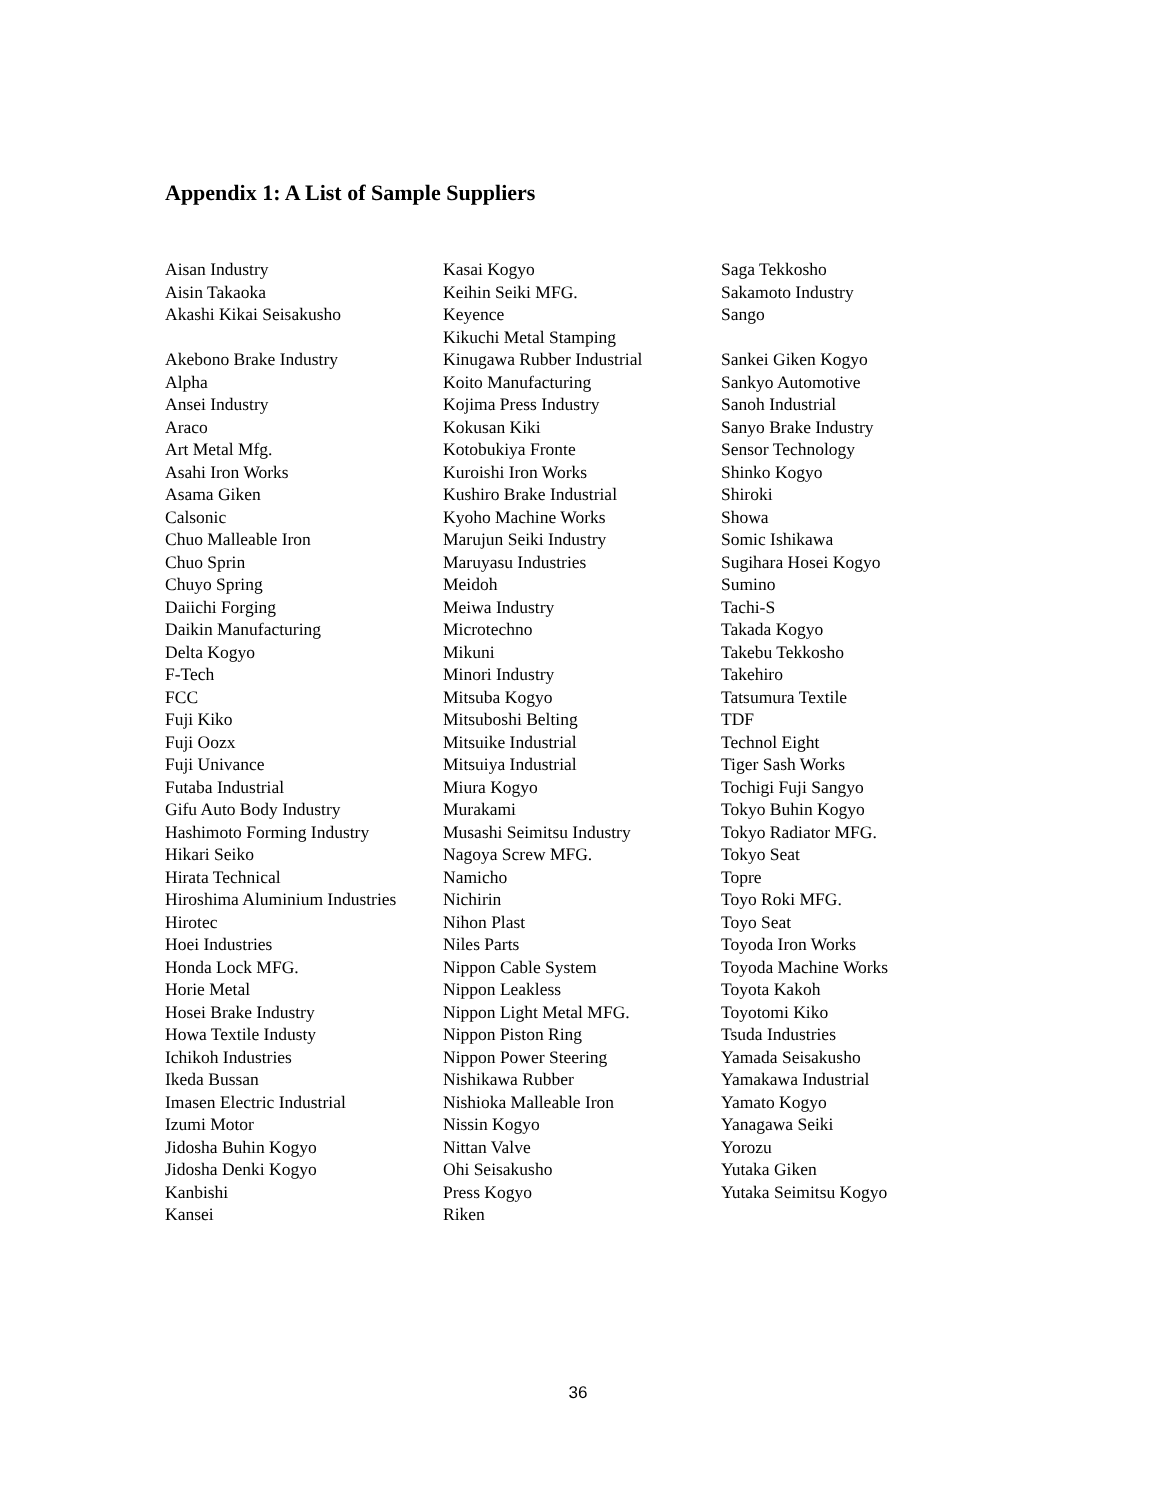Appendix 1: A List of Sample Suppliers
Aisan Industry
Aisin Takaoka
Akashi Kikai Seisakusho
Akebono Brake Industry
Alpha
Ansei Industry
Araco
Art Metal Mfg.
Asahi Iron Works
Asama Giken
Calsonic
Chuo Malleable Iron
Chuo Sprin
Chuyo Spring
Daiichi Forging
Daikin Manufacturing
Delta Kogyo
F-Tech
FCC
Fuji Kiko
Fuji Oozx
Fuji Univance
Futaba Industrial
Gifu Auto Body Industry
Hashimoto Forming Industry
Hikari Seiko
Hirata Technical
Hiroshima Aluminium Industries
Hirotec
Hoei Industries
Honda Lock MFG.
Horie Metal
Hosei Brake Industry
Howa Textile Industy
Ichikoh Industries
Ikeda Bussan
Imasen Electric Industrial
Izumi Motor
Jidosha Buhin Kogyo
Jidosha Denki Kogyo
Kanbishi
Kansei
Kasai Kogyo
Keihin Seiki MFG.
Keyence
Kikuchi Metal Stamping
Kinugawa Rubber Industrial
Koito Manufacturing
Kojima Press Industry
Kokusan Kiki
Kotobukiya Fronte
Kuroishi Iron Works
Kushiro Brake Industrial
Kyoho Machine Works
Marujun Seiki Industry
Maruyasu Industries
Meidoh
Meiwa Industry
Microtechno
Mikuni
Minori Industry
Mitsuba Kogyo
Mitsuboshi Belting
Mitsuike Industrial
Mitsuiya Industrial
Miura Kogyo
Murakami
Musashi Seimitsu Industry
Nagoya Screw MFG.
Namicho
Nichirin
Nihon Plast
Niles Parts
Nippon Cable System
Nippon Leakless
Nippon Light Metal MFG.
Nippon Piston Ring
Nippon Power Steering
Nishikawa Rubber
Nishioka Malleable Iron
Nissin Kogyo
Nittan Valve
Ohi Seisakusho
Press Kogyo
Riken
Saga Tekkosho
Sakamoto Industry
Sango
Sankei Giken Kogyo
Sankyo Automotive
Sanoh Industrial
Sanyo Brake Industry
Sensor Technology
Shinko Kogyo
Shiroki
Showa
Somic Ishikawa
Sugihara Hosei Kogyo
Sumino
Tachi-S
Takada Kogyo
Takebu Tekkosho
Takehiro
Tatsumura Textile
TDF
Technol Eight
Tiger Sash Works
Tochigi Fuji Sangyo
Tokyo Buhin Kogyo
Tokyo Radiator MFG.
Tokyo Seat
Topre
Toyo Roki MFG.
Toyo Seat
Toyoda Iron Works
Toyoda Machine Works
Toyota Kakoh
Toyotomi Kiko
Tsuda Industries
Yamada Seisakusho
Yamakawa Industrial
Yamato Kogyo
Yanagawa Seiki
Yorozu
Yutaka Giken
Yutaka Seimitsu Kogyo
36